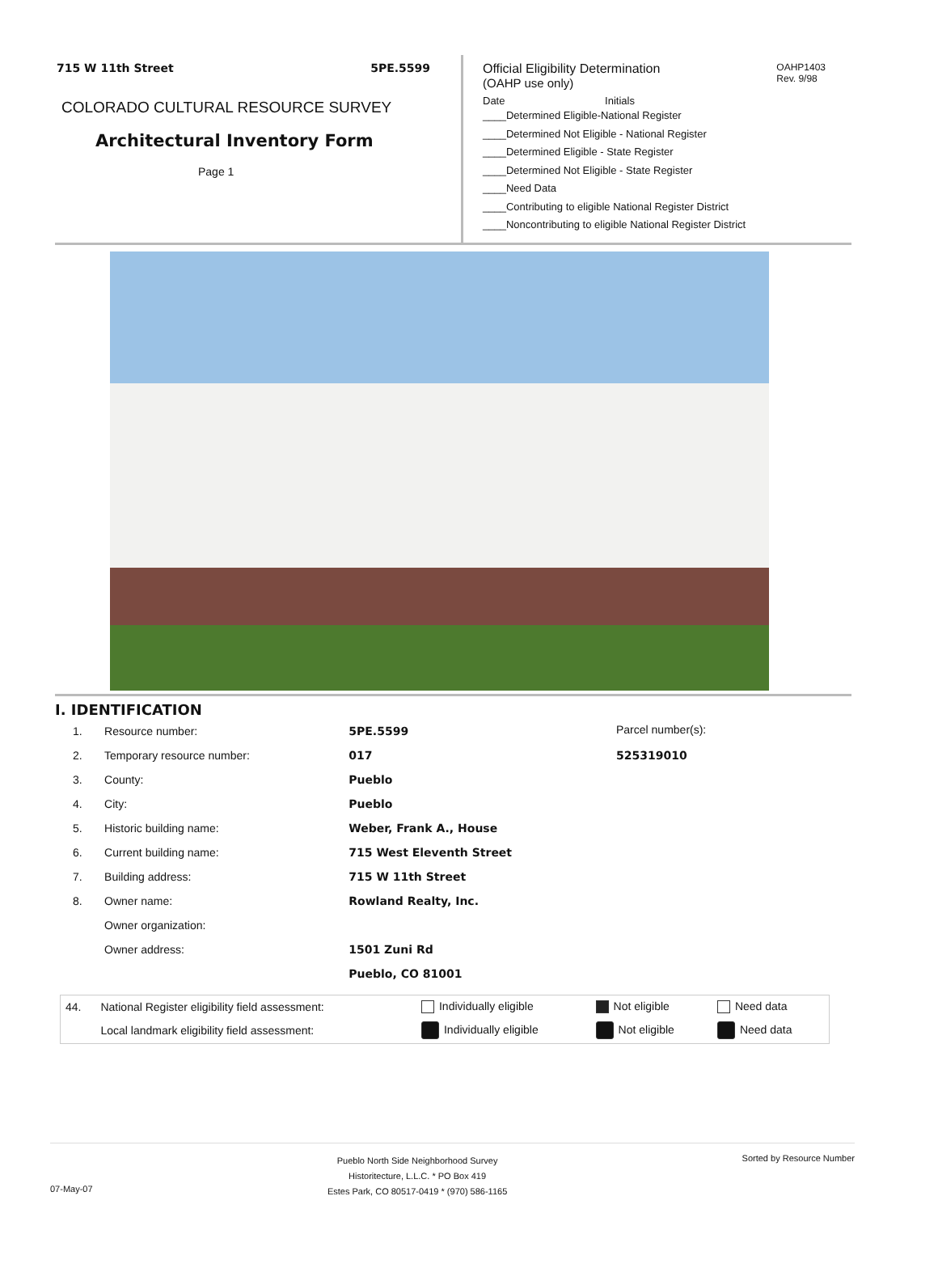715 W 11th Street 5PE.5599
COLORADO CULTURAL RESOURCE SURVEY
Architectural Inventory Form
Page 1
OAHP1403
Rev. 9/98
Official Eligibility Determination
(OAHP use only)
Date Initials
____Determined Eligible-National Register
____Determined Not Eligible - National Register
____Determined Eligible - State Register
____Determined Not Eligible - State Register
____Need Data
____Contributing to eligible National Register District
____Noncontributing to eligible National Register District
I. IDENTIFICATION
| 1. | Resource number: | 5PE.5599 |
| 2. | Temporary resource number: | 017 |
| 3. | County: | Pueblo |
| 4. | City: | Pueblo |
| 5. | Historic building name: | Weber, Frank A., House |
| 6. | Current building name: | 715 West Eleventh Street |
| 7. | Building address: | 715 W 11th Street |
| 8. | Owner name: | Rowland Realty, Inc. |
| | Owner organization: | |
| | Owner address: | 1501 Zuni Rd |
| | | Pueblo, CO 81001 |
Parcel number(s):
525319010
| 44. | National Register eligibility field assessment: | Individually eligible | Not eligible | Need data |
| | Local landmark eligibility field assessment: | Individually eligible | Not eligible | Need data |
07-May-07 Pueblo North Side Neighborhood Survey
Historitecture, L.L.C. * PO Box 419
Estes Park, CO 80517-0419 * (970) 586-1165 Sorted by Resource Number